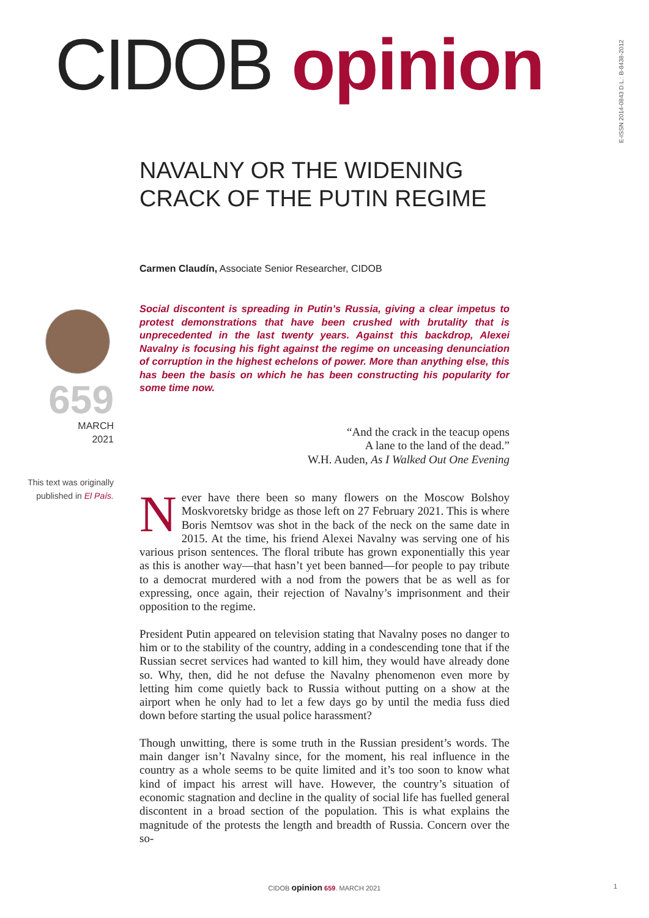CIDOB opinion
E-ISSN 2014-0843 D.L.: B-8438-2012
NAVALNY OR THE WIDENING
CRACK OF THE PUTIN REGIME
Carmen Claudín, Associate Senior Researcher, CIDOB
659
MARCH
2021
This text was originally published in El País.
Social discontent is spreading in Putin’s Russia, giving a clear impetus to protest demonstrations that have been crushed with brutality that is unprecedented in the last twenty years. Against this backdrop, Alexei Navalny is focusing his fight against the regime on unceasing denunciation of corruption in the highest echelons of power. More than anything else, this has been the basis on which he has been constructing his popularity for some time now.
“And the crack in the teacup opens
A lane to the land of the dead.”
W.H. Auden, As I Walked Out One Evening
Never have there been so many flowers on the Moscow Bolshoy Moskvoretsky bridge as those left on 27 February 2021. This is where Boris Nemtsov was shot in the back of the neck on the same date in 2015. At the time, his friend Alexei Navalny was serving one of his various prison sentences. The floral tribute has grown exponentially this year as this is another way—that hasn’t yet been banned—for people to pay tribute to a democrat murdered with a nod from the powers that be as well as for expressing, once again, their rejection of Navalny’s imprisonment and their opposition to the regime.
President Putin appeared on television stating that Navalny poses no danger to him or to the stability of the country, adding in a condescending tone that if the Russian secret services had wanted to kill him, they would have already done so. Why, then, did he not defuse the Navalny phenomenon even more by letting him come quietly back to Russia without putting on a show at the airport when he only had to let a few days go by until the media fuss died down before starting the usual police harassment?
Though unwitting, there is some truth in the Russian president’s words. The main danger isn’t Navalny since, for the moment, his real influence in the country as a whole seems to be quite limited and it’s too soon to know what kind of impact his arrest will have. However, the country’s situation of economic stagnation and decline in the quality of social life has fuelled general discontent in a broad section of the population. This is what explains the magnitude of the protests the length and breadth of Russia. Concern over the so-
CIDOB opinion 659. MARCH 2021 1